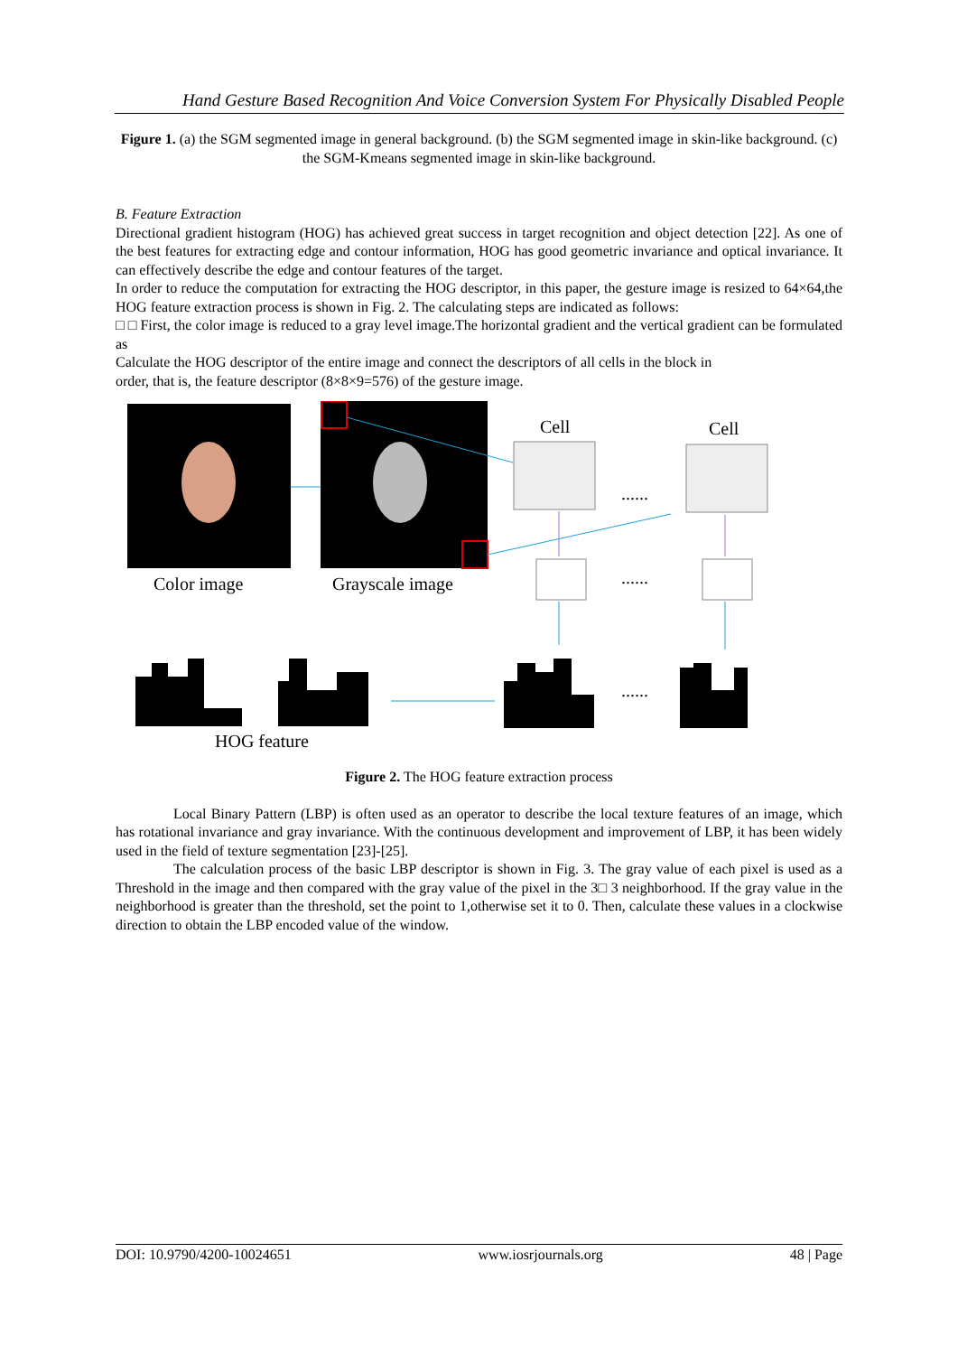Hand Gesture Based Recognition And Voice Conversion System For Physically Disabled People
Figure 1. (a) the SGM segmented image in general background. (b) the SGM segmented image in skin-like background. (c) the SGM-Kmeans segmented image in skin-like background.
B. Feature Extraction
Directional gradient histogram (HOG) has achieved great success in target recognition and object detection [22]. As one of the best features for extracting edge and contour information, HOG has good geometric invariance and optical invariance. It can effectively describe the edge and contour features of the target.
In order to reduce the computation for extracting the HOG descriptor, in this paper, the gesture image is resized to 64×64,the HOG feature extraction process is shown in Fig. 2. The calculating steps are indicated as follows:
□ □ First, the color image is reduced to a gray level image.The horizontal gradient and the vertical gradient can be formulated as
Calculate the HOG descriptor of the entire image and connect the descriptors of all cells in the block in
order, that is, the feature descriptor (8×8×9=576) of the gesture image.
Cell Cell
......
......
......
Color image Grayscale image
HOG feature
Figure 2. The HOG feature extraction process
Local Binary Pattern (LBP) is often used as an operator to describe the local texture features of an image, which has rotational invariance and gray invariance. With the continuous development and improvement of LBP, it has been widely used in the field of texture segmentation [23]-[25].
The calculation process of the basic LBP descriptor is shown in Fig. 3. The gray value of each pixel is used as a Threshold in the image and then compared with the gray value of the pixel in the 3□ 3 neighborhood. If the gray value in the neighborhood is greater than the threshold, set the point to 1,otherwise set it to 0. Then, calculate these values in a clockwise direction to obtain the LBP encoded value of the window.
DOI: 10.9790/4200-10024651 www.iosrjournals.org 48 | Page